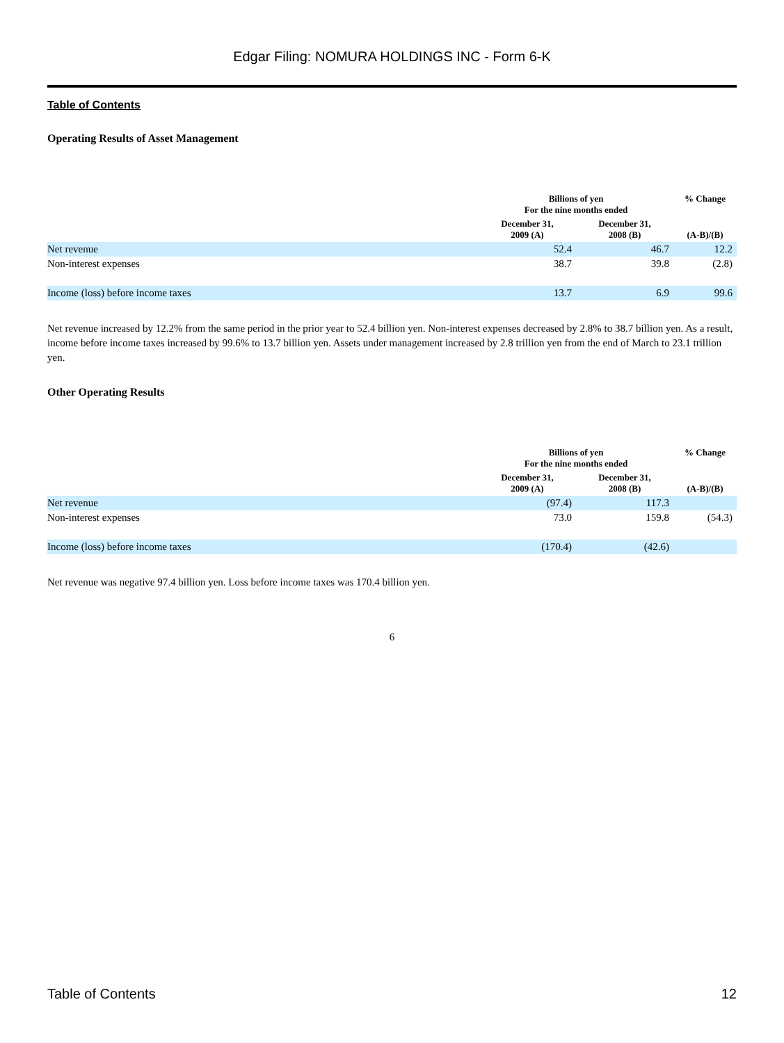Edgar Filing: NOMURA HOLDINGS INC - Form 6-K
Table of Contents
Operating Results of Asset Management
| | Billions of yen For the nine months ended | | % Change |
| --- | --- | --- | --- |
| | December 31, 2009 (A) | December 31, 2008 (B) | (A-B)/(B) |
| Net revenue | 52.4 | 46.7 | 12.2 |
| Non-interest expenses | 38.7 | 39.8 | (2.8) |
| Income (loss) before income taxes | 13.7 | 6.9 | 99.6 |
Net revenue increased by 12.2% from the same period in the prior year to 52.4 billion yen. Non-interest expenses decreased by 2.8% to 38.7 billion yen. As a result, income before income taxes increased by 99.6% to 13.7 billion yen. Assets under management increased by 2.8 trillion yen from the end of March to 23.1 trillion yen.
Other Operating Results
| | Billions of yen For the nine months ended | | % Change |
| --- | --- | --- | --- |
| | December 31, 2009 (A) | December 31, 2008 (B) | (A-B)/(B) |
| Net revenue | (97.4) | 117.3 | |
| Non-interest expenses | 73.0 | 159.8 | (54.3) |
| Income (loss) before income taxes | (170.4) | (42.6) | |
Net revenue was negative 97.4 billion yen. Loss before income taxes was 170.4 billion yen.
6
Table of Contents 12